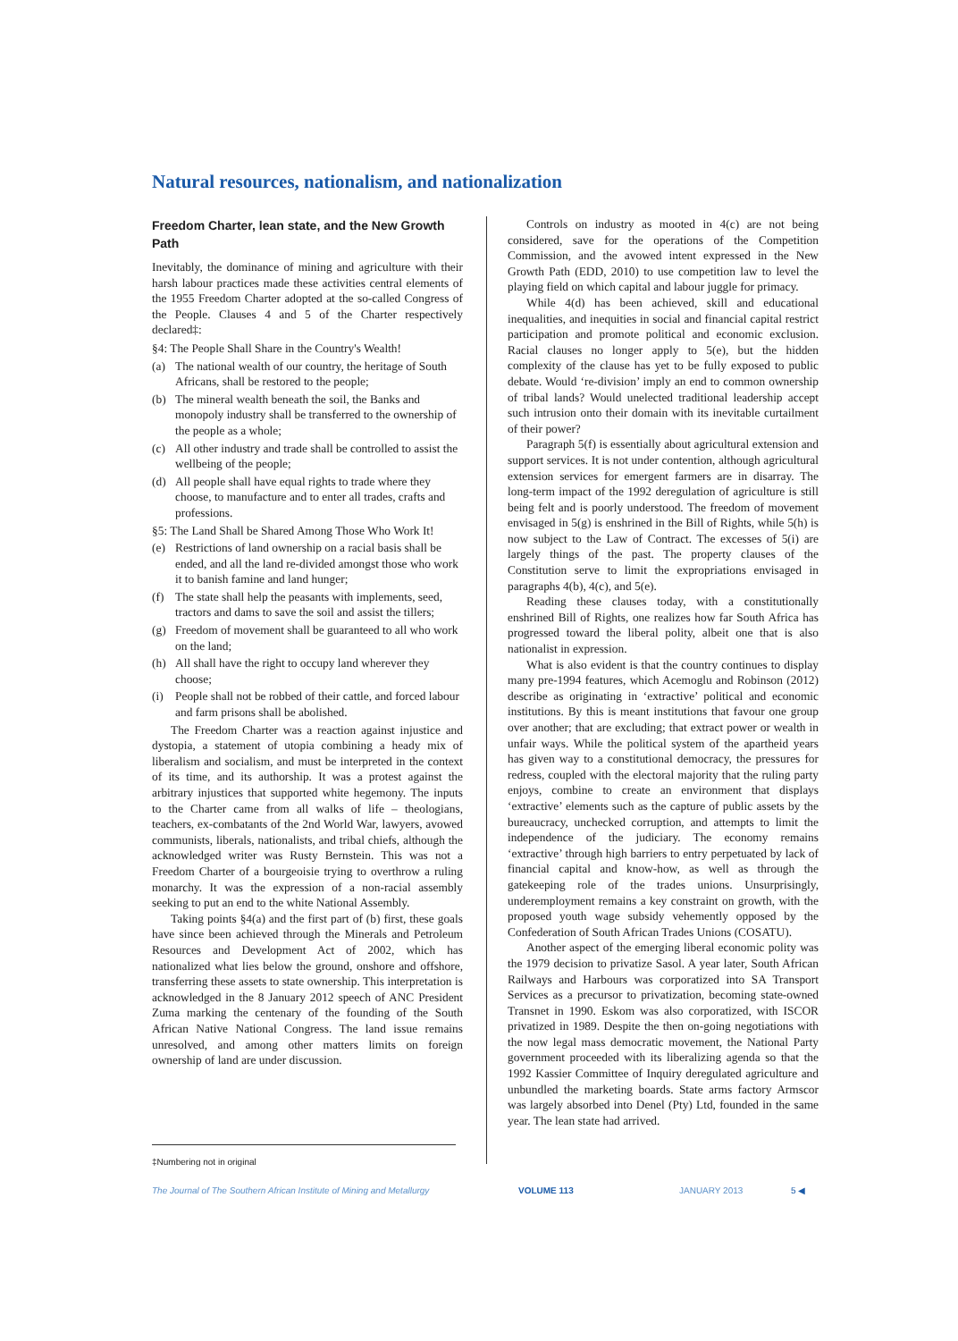Natural resources, nationalism, and nationalization
Freedom Charter, lean state, and the New Growth Path
Inevitably, the dominance of mining and agriculture with their harsh labour practices made these activities central elements of the 1955 Freedom Charter adopted at the so-called Congress of the People. Clauses 4 and 5 of the Charter respectively declared‡:
§4: The People Shall Share in the Country's Wealth!
(a) The national wealth of our country, the heritage of South Africans, shall be restored to the people;
(b) The mineral wealth beneath the soil, the Banks and monopoly industry shall be transferred to the ownership of the people as a whole;
(c) All other industry and trade shall be controlled to assist the wellbeing of the people;
(d) All people shall have equal rights to trade where they choose, to manufacture and to enter all trades, crafts and professions.
§5: The Land Shall be Shared Among Those Who Work It!
(e) Restrictions of land ownership on a racial basis shall be ended, and all the land re-divided amongst those who work it to banish famine and land hunger;
(f) The state shall help the peasants with implements, seed, tractors and dams to save the soil and assist the tillers;
(g) Freedom of movement shall be guaranteed to all who work on the land;
(h) All shall have the right to occupy land wherever they choose;
(i) People shall not be robbed of their cattle, and forced labour and farm prisons shall be abolished.
The Freedom Charter was a reaction against injustice and dystopia, a statement of utopia combining a heady mix of liberalism and socialism, and must be interpreted in the context of its time, and its authorship. It was a protest against the arbitrary injustices that supported white hegemony. The inputs to the Charter came from all walks of life – theologians, teachers, ex-combatants of the 2nd World War, lawyers, avowed communists, liberals, nationalists, and tribal chiefs, although the acknowledged writer was Rusty Bernstein. This was not a Freedom Charter of a bourgeoisie trying to overthrow a ruling monarchy. It was the expression of a non-racial assembly seeking to put an end to the white National Assembly.
Taking points §4(a) and the first part of (b) first, these goals have since been achieved through the Minerals and Petroleum Resources and Development Act of 2002, which has nationalized what lies below the ground, onshore and offshore, transferring these assets to state ownership. This interpretation is acknowledged in the 8 January 2012 speech of ANC President Zuma marking the centenary of the founding of the South African Native National Congress. The land issue remains unresolved, and among other matters limits on foreign ownership of land are under discussion.
Controls on industry as mooted in 4(c) are not being considered, save for the operations of the Competition Commission, and the avowed intent expressed in the New Growth Path (EDD, 2010) to use competition law to level the playing field on which capital and labour juggle for primacy.
While 4(d) has been achieved, skill and educational inequalities, and inequities in social and financial capital restrict participation and promote political and economic exclusion. Racial clauses no longer apply to 5(e), but the hidden complexity of the clause has yet to be fully exposed to public debate. Would ‘re-division’ imply an end to common ownership of tribal lands? Would unelected traditional leadership accept such intrusion onto their domain with its inevitable curtailment of their power?
Paragraph 5(f) is essentially about agricultural extension and support services. It is not under contention, although agricultural extension services for emergent farmers are in disarray. The long-term impact of the 1992 deregulation of agriculture is still being felt and is poorly understood. The freedom of movement envisaged in 5(g) is enshrined in the Bill of Rights, while 5(h) is now subject to the Law of Contract. The excesses of 5(i) are largely things of the past. The property clauses of the Constitution serve to limit the expropriations envisaged in paragraphs 4(b), 4(c), and 5(e).
Reading these clauses today, with a constitutionally enshrined Bill of Rights, one realizes how far South Africa has progressed toward the liberal polity, albeit one that is also nationalist in expression.
What is also evident is that the country continues to display many pre-1994 features, which Acemoglu and Robinson (2012) describe as originating in ‘extractive’ political and economic institutions. By this is meant institutions that favour one group over another; that are excluding; that extract power or wealth in unfair ways. While the political system of the apartheid years has given way to a constitutional democracy, the pressures for redress, coupled with the electoral majority that the ruling party enjoys, combine to create an environment that displays ‘extractive’ elements such as the capture of public assets by the bureaucracy, unchecked corruption, and attempts to limit the independence of the judiciary. The economy remains ‘extractive’ through high barriers to entry perpetuated by lack of financial capital and know-how, as well as through the gatekeeping role of the trades unions. Unsurprisingly, underemployment remains a key constraint on growth, with the proposed youth wage subsidy vehemently opposed by the Confederation of South African Trades Unions (COSATU).
Another aspect of the emerging liberal economic polity was the 1979 decision to privatize Sasol. A year later, South African Railways and Harbours was corporatized into SA Transport Services as a precursor to privatization, becoming state-owned Transnet in 1990. Eskom was also corporatized, with ISCOR privatized in 1989. Despite the then on-going negotiations with the now legal mass democratic movement, the National Party government proceeded with its liberalizing agenda so that the 1992 Kassier Committee of Inquiry deregulated agriculture and unbundled the marketing boards. State arms factory Armscor was largely absorbed into Denel (Pty) Ltd, founded in the same year. The lean state had arrived.
‡Numbering not in original
The Journal of The Southern African Institute of Mining and Metallurgy VOLUME 113 JANUARY 2013 5 ◀